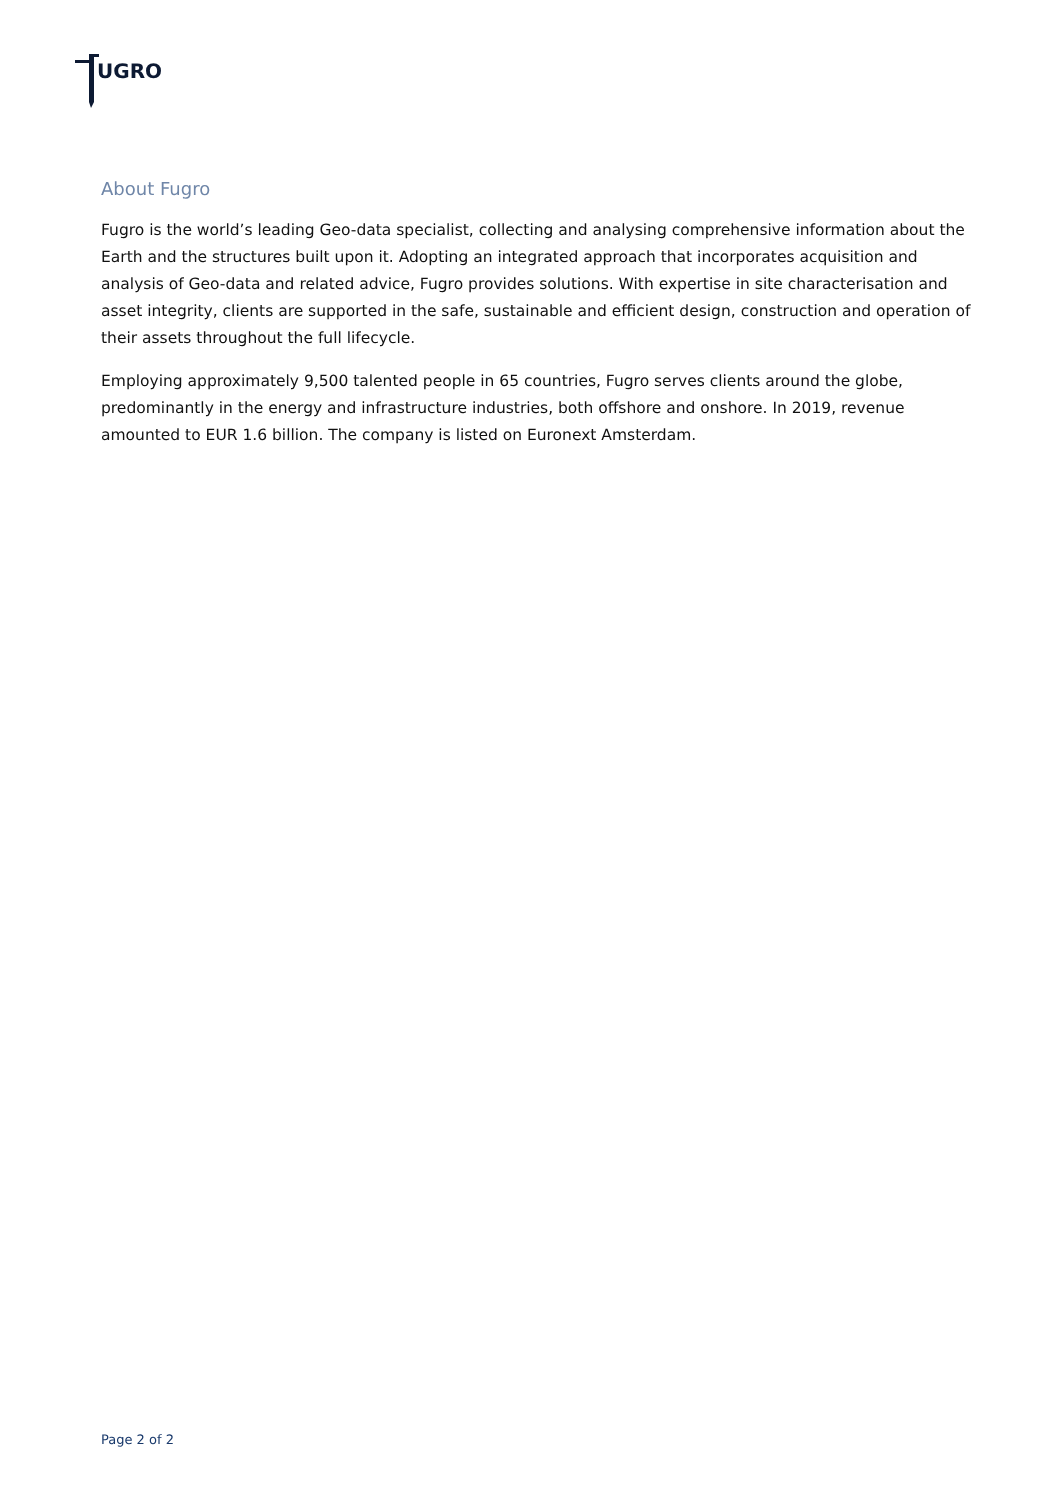UGRO
About Fugro
Fugro is the world’s leading Geo-data specialist, collecting and analysing comprehensive information about the Earth and the structures built upon it. Adopting an integrated approach that incorporates acquisition and analysis of Geo-data and related advice, Fugro provides solutions. With expertise in site characterisation and asset integrity, clients are supported in the safe, sustainable and efficient design, construction and operation of their assets throughout the full lifecycle.
Employing approximately 9,500 talented people in 65 countries, Fugro serves clients around the globe, predominantly in the energy and infrastructure industries, both offshore and onshore. In 2019, revenue amounted to EUR 1.6 billion. The company is listed on Euronext Amsterdam.
Page 2 of 2